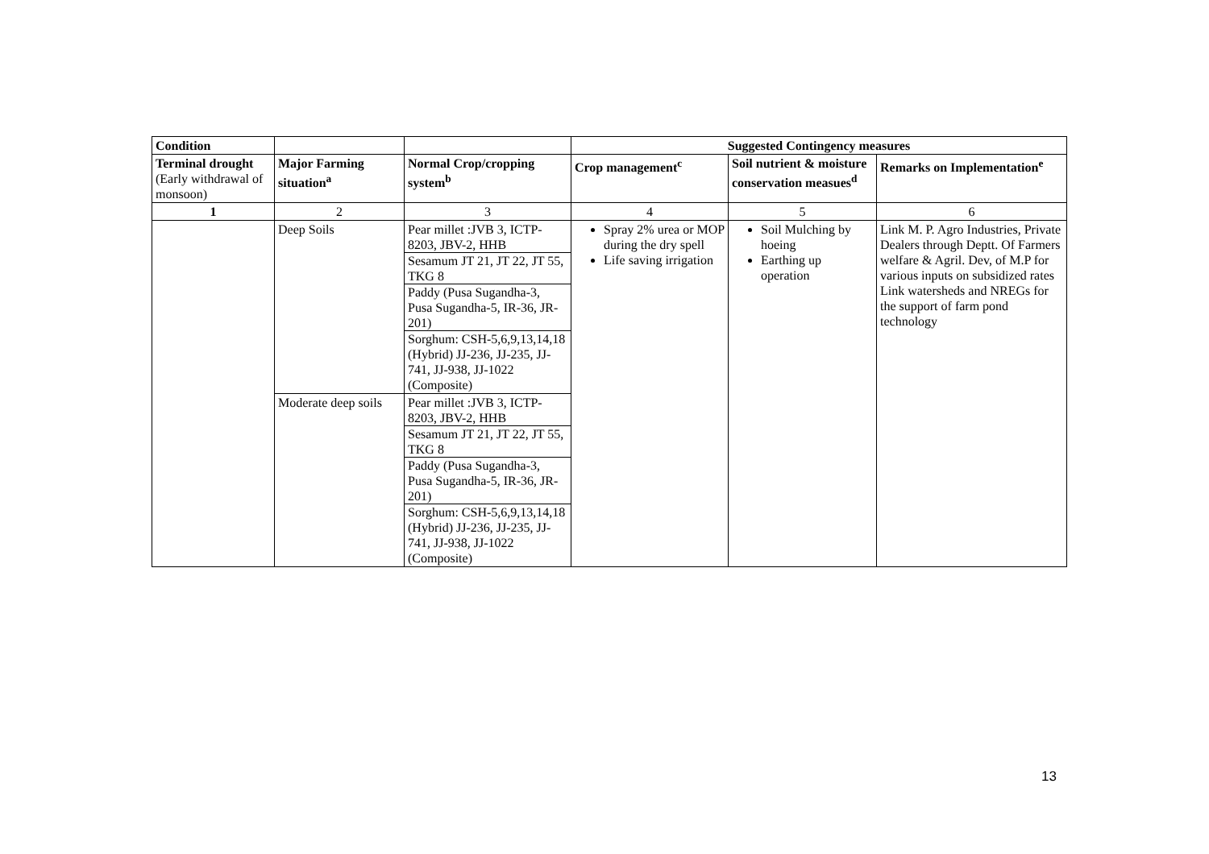| Condition | | | Suggested Contingency measures | | |
| --- | --- | --- | --- | --- | --- |
| Terminal drought (Early withdrawal of monsoon) | Major Farming situation<sup>a</sup> | Normal Crop/cropping system<sup>b</sup> | Crop management<sup>c</sup> | Soil nutrient & moisture conservation measues<sup>d</sup> | Remarks on Implementation<sup>e</sup> |
| 1 | 2 | 3 | 4 | 5 | 6 |
| | Deep Soils | Pear millet :JVB 3, ICTP-8203, JBV-2, HHB Sesamum JT 21, JT 22, JT 55, TKG 8 Paddy (Pusa Sugandha-3, Pusa Sugandha-5, IR-36, JR-201) Sorghum: CSH-5,6,9,13,14,18 (Hybrid) JJ-236, JJ-235, JJ-741, JJ-938, JJ-1022 (Composite) | Spray 2% urea or MOP during the dry spell Life saving irrigation | Soil Mulching by hoeing Earthing up operation | Link M. P. Agro Industries, Private Dealers through Deptt. Of Farmers welfare & Agril. Dev, of M.P for various inputs on subsidized rates Link watersheds and NREGs for the support of farm pond technology |
| | Moderate deep soils | Pear millet :JVB 3, ICTP-8203, JBV-2, HHB Sesamum JT 21, JT 22, JT 55, TKG 8 Paddy (Pusa Sugandha-3, Pusa Sugandha-5, IR-36, JR-201) Sorghum: CSH-5,6,9,13,14,18 (Hybrid) JJ-236, JJ-235, JJ-741, JJ-938, JJ-1022 (Composite) | | | |
13